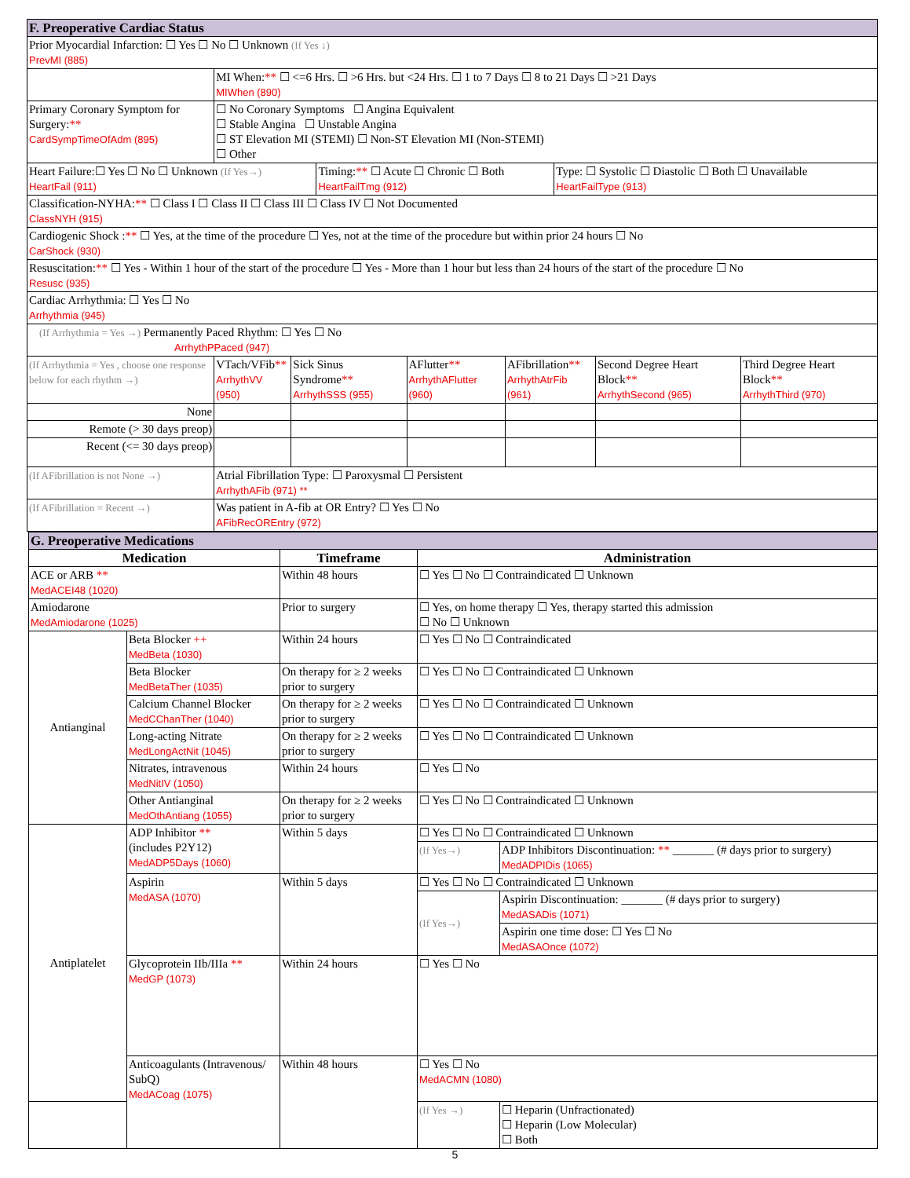| F. Preoperative Cardiac Status | | | | | | |
| --- | --- | --- | --- | --- | --- | --- |
| Prior Myocardial Infarction: ☐ Yes ☐ No ☐ Unknown (If Yes ↓) PrevMI (885) | | | | | | |
| | MI When: ** ☐ <=6 Hrs. ☐ >6 Hrs. but <24 Hrs. ☐ 1 to 7 Days ☐ 8 to 21 Days ☐ >21 Days MIWhen (890) | | | | | |
| Primary Coronary Symptom for Surgery: ** CardSympTimeOfAdm (895) | ☐ No Coronary Symptoms ☐ Angina Equivalent ☐ Stable Angina ☐ Unstable Angina ☐ ST Elevation MI (STEMI) ☐ Non-ST Elevation MI (Non-STEMI) ☐ Other | | | | | |
| / Heart Failure:☐ Yes ☐ No ☐ Unknown (If Yes→) HeartFail (911) / Timing: ** ☐ Acute ☐ Chronic ☐ Both HeartFailTmg (912) / Type: ☐ Systolic ☐ Diastolic ☐ Both ☐ Unavailable HeartFailType (913) / | | | | | | |
| Classification-NYHA: ** ☐ Class I ☐ Class II ☐ Class III ☐ Class IV ☐ Not Documented ClassNYH (915) | | | | | | |
| Cardiogenic Shock : ** ☐ Yes, at the time of the procedure ☐ Yes, not at the time of the procedure but within prior 24 hours ☐ No CarShock (930) | | | | | | |
| Resuscitation: ** ☐ Yes - Within 1 hour of the start of the procedure ☐ Yes - More than 1 hour but less than 24 hours of the start of the procedure ☐ No Resusc (935) | | | | | | |
| Cardiac Arrhythmia: ☐ Yes ☐ No Arrhythmia (945) | | | | | | |
| (If Arrhythmia = Yes →) Permanently Paced Rhythm: ☐ Yes ☐ No ArrhythPPaced (947) | | | | | | |
| (If Arrhythmia = Yes , choose one response below for each rhythm →) | VTach/VFib ** ArrhythVV (950) | Sick Sinus Syndrome ** ArrhythSSS (955) | AFlutter ** ArrhythAFlutter (960) | AFibrillation ** ArrhythAtrFib (961) | Second Degree Heart Block ** ArrhythSecond (965) | Third Degree Heart Block ** ArrhythThird (970) |
| None | | | | | | |
| Remote (> 30 days preop) | | | | | | |
| Recent (<= 30 days preop) | | | | | | |
| (If AFibrillation is not None →) | Atrial Fibrillation Type: ☐ Paroxysmal ☐ Persistent ArrhythAFib (971) ** | | | | | |
| (If AFibrillation = Recent →) | Was patient in A-fib at OR Entry? ☐ Yes ☐ No AFibRecOREntry (972) | | | | | |
| G. Preoperative Medications | | | | |
| --- | --- | --- | --- | --- |
| Medication | | Timeframe | Administration | |
| ACE or ARB ** MedACEI48 (1020) | | Within 48 hours | ☐ Yes ☐ No ☐ Contraindicated ☐ Unknown | |
| Amiodarone MedAmiodarone (1025) | | Prior to surgery | ☐ Yes, on home therapy ☐ Yes, therapy started this admission ☐ No ☐ Unknown | |
| Antianginal | Beta Blocker ++ MedBeta (1030) | Within 24 hours | ☐ Yes ☐ No ☐ Contraindicated | |
| | Beta Blocker MedBetaTher (1035) | On therapy for ≥ 2 weeks prior to surgery | ☐ Yes ☐ No ☐ Contraindicated ☐ Unknown | |
| | Calcium Channel Blocker MedCChanTher (1040) | On therapy for ≥ 2 weeks prior to surgery | ☐ Yes ☐ No ☐ Contraindicated ☐ Unknown | |
| | Long-acting Nitrate MedLongActNit (1045) | On therapy for ≥ 2 weeks prior to surgery | ☐ Yes ☐ No ☐ Contraindicated ☐ Unknown | |
| | Nitrates, intravenous MedNitIV (1050) | Within 24 hours | ☐ Yes ☐ No | |
| | Other Antianginal MedOthAntiang (1055) | On therapy for ≥ 2 weeks prior to surgery | ☐ Yes ☐ No ☐ Contraindicated ☐ Unknown | |
| Antiplatelet | ADP Inhibitor ** (includes P2Y12) MedADP5Days (1060) | Within 5 days | ☐ Yes ☐ No ☐ Contraindicated ☐ Unknown | |
| | | | (If Yes→) | ADP Inhibitors Discontinuation: ** _______ (# days prior to surgery) MedADPIDis (1065) |
| | Aspirin MedASA (1070) | Within 5 days | ☐ Yes ☐ No ☐ Contraindicated ☐ Unknown | |
| | | | (If Yes→) | Aspirin Discontinuation: _______ (# days prior to surgery) MedASADis (1071) |
| | | | | Aspirin one time dose: ☐ Yes ☐ No MedASAOnce (1072) |
| | Glycoprotein IIb/IIIa ** MedGP (1073) | Within 24 hours | ☐ Yes ☐ No | |
| | Anticoagulants (Intravenous/ SubQ) MedACoag (1075) | Within 48 hours | ☐ Yes ☐ No MedACMN (1080) | |
| | | | (If Yes →) | ☐ Heparin (Unfractionated) ☐ Heparin (Low Molecular) ☐ Both |
5